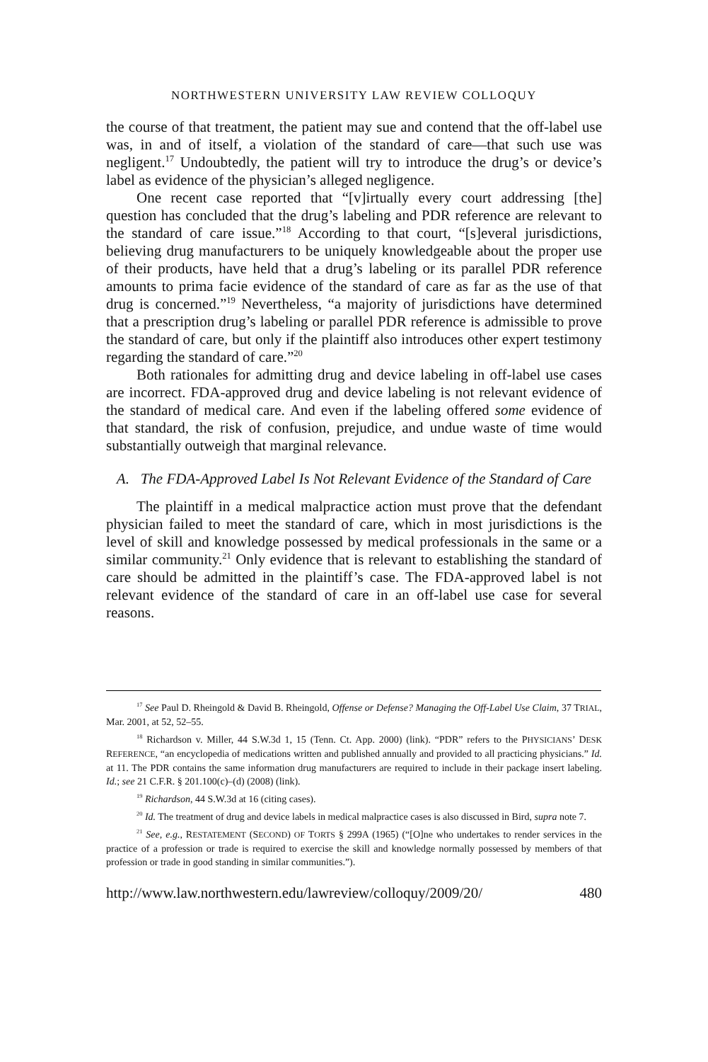NORTHWESTERN UNIVERSITY LAW REVIEW COLLOQUY
the course of that treatment, the patient may sue and contend that the off-label use was, in and of itself, a violation of the standard of care—that such use was negligent.<sup>17</sup> Undoubtedly, the patient will try to introduce the drug’s or device’s label as evidence of the physician’s alleged negligence.
One recent case reported that “[v]irtually every court addressing [the] question has concluded that the drug’s labeling and PDR reference are relevant to the standard of care issue.”<sup>18</sup> According to that court, “[s]everal jurisdictions, believing drug manufacturers to be uniquely knowledgeable about the proper use of their products, have held that a drug’s labeling or its parallel PDR reference amounts to prima facie evidence of the standard of care as far as the use of that drug is concerned.”<sup>19</sup> Nevertheless, “a majority of jurisdictions have determined that a prescription drug’s labeling or parallel PDR reference is admissible to prove the standard of care, but only if the plaintiff also introduces other expert testimony regarding the standard of care.”<sup>20</sup>
Both rationales for admitting drug and device labeling in off-label use cases are incorrect. FDA-approved drug and device labeling is not relevant evidence of the standard of medical care. And even if the labeling offered some evidence of that standard, the risk of confusion, prejudice, and undue waste of time would substantially outweigh that marginal relevance.
A. The FDA-Approved Label Is Not Relevant Evidence of the Standard of Care
The plaintiff in a medical malpractice action must prove that the defendant physician failed to meet the standard of care, which in most jurisdictions is the level of skill and knowledge possessed by medical professionals in the same or a similar community.<sup>21</sup> Only evidence that is relevant to establishing the standard of care should be admitted in the plaintiff’s case. The FDA-approved label is not relevant evidence of the standard of care in an off-label use case for several reasons.
<sup>17</sup> See Paul D. Rheingold & David B. Rheingold, Offense or Defense? Managing the Off-Label Use Claim, 37 TRIAL, Mar. 2001, at 52, 52–55.
<sup>18</sup> Richardson v. Miller, 44 S.W.3d 1, 15 (Tenn. Ct. App. 2000) (link). “PDR” refers to the PHYSICIANS’ DESK REFERENCE, “an encyclopedia of medications written and published annually and provided to all practicing physicians.” Id. at 11. The PDR contains the same information drug manufacturers are required to include in their package insert labeling. Id.; see 21 C.F.R. § 201.100(c)–(d) (2008) (link).
<sup>19</sup> Richardson, 44 S.W.3d at 16 (citing cases).
<sup>20</sup> Id. The treatment of drug and device labels in medical malpractice cases is also discussed in Bird, supra note 7.
<sup>21</sup> See, e.g., RESTATEMENT (SECOND) OF TORTS § 299A (1965) (“[O]ne who undertakes to render services in the practice of a profession or trade is required to exercise the skill and knowledge normally possessed by members of that profession or trade in good standing in similar communities.”).
http://www.law.northwestern.edu/lawreview/colloquy/2009/20/ 480